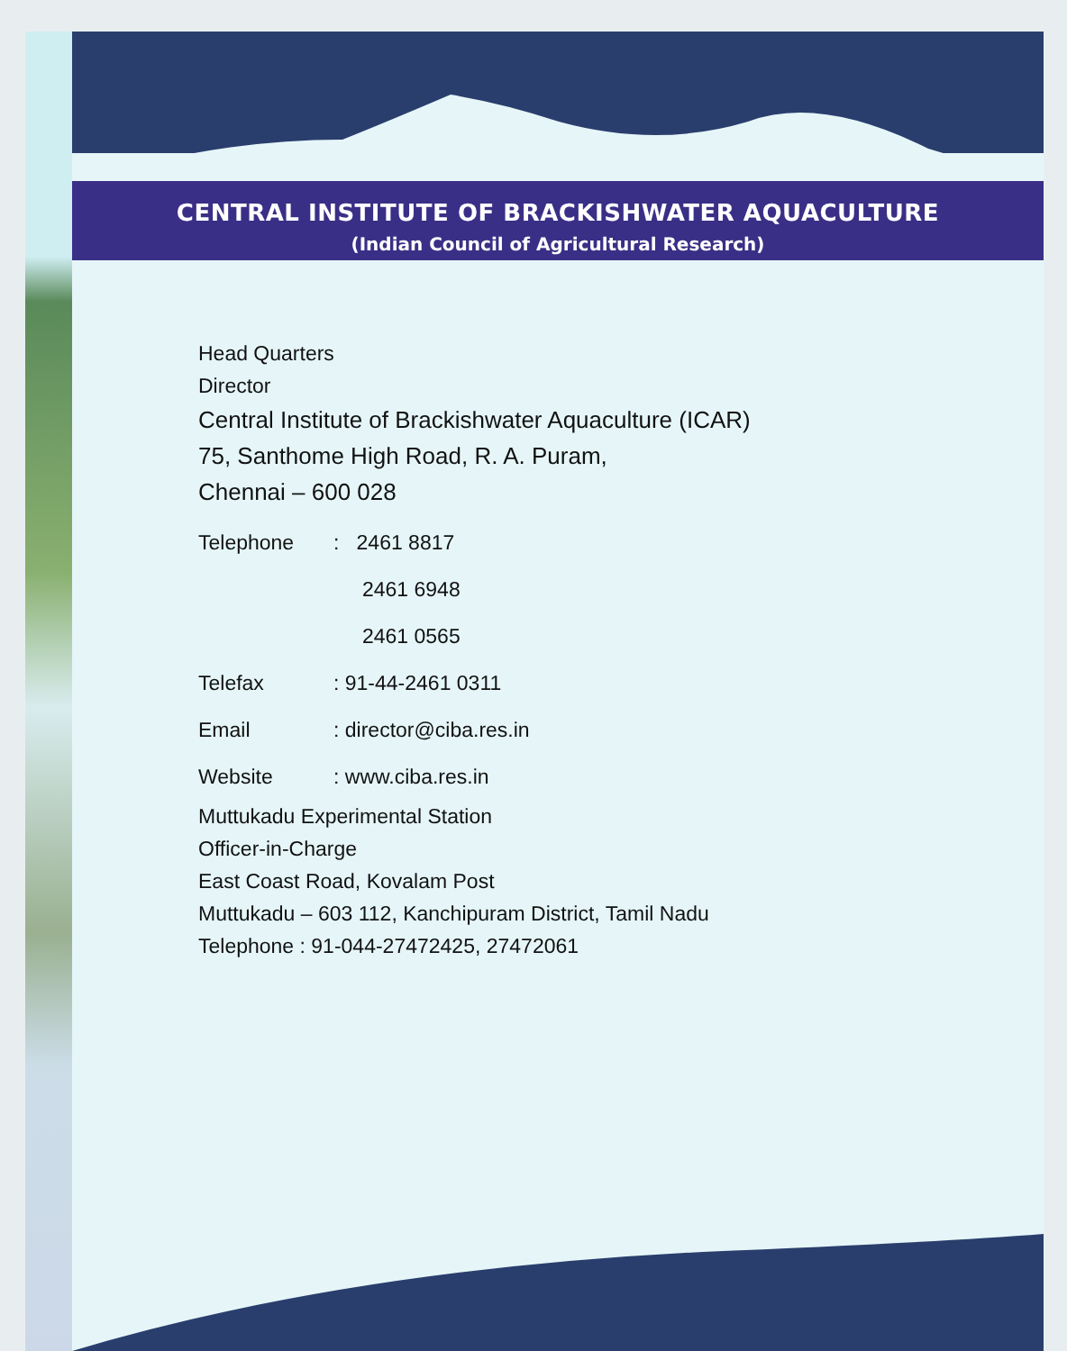CENTRAL INSTITUTE OF BRACKISHWATER AQUACULTURE
(Indian Council of Agricultural Research)
Head Quarters
Director
Central Institute of Brackishwater Aquaculture (ICAR)
75, Santhome High Road, R. A. Puram,
Chennai – 600 028
Telephone: 2461 8817
2461 6948
2461 0565
Telefax: 91-44-2461 0311
Email: director@ciba.res.in
Website: www.ciba.res.in
Muttukadu Experimental Station
Officer-in-Charge
East Coast Road, Kovalam Post
Muttukadu – 603 112, Kanchipuram District, Tamil Nadu
Telephone : 91-044-27472425, 27472061